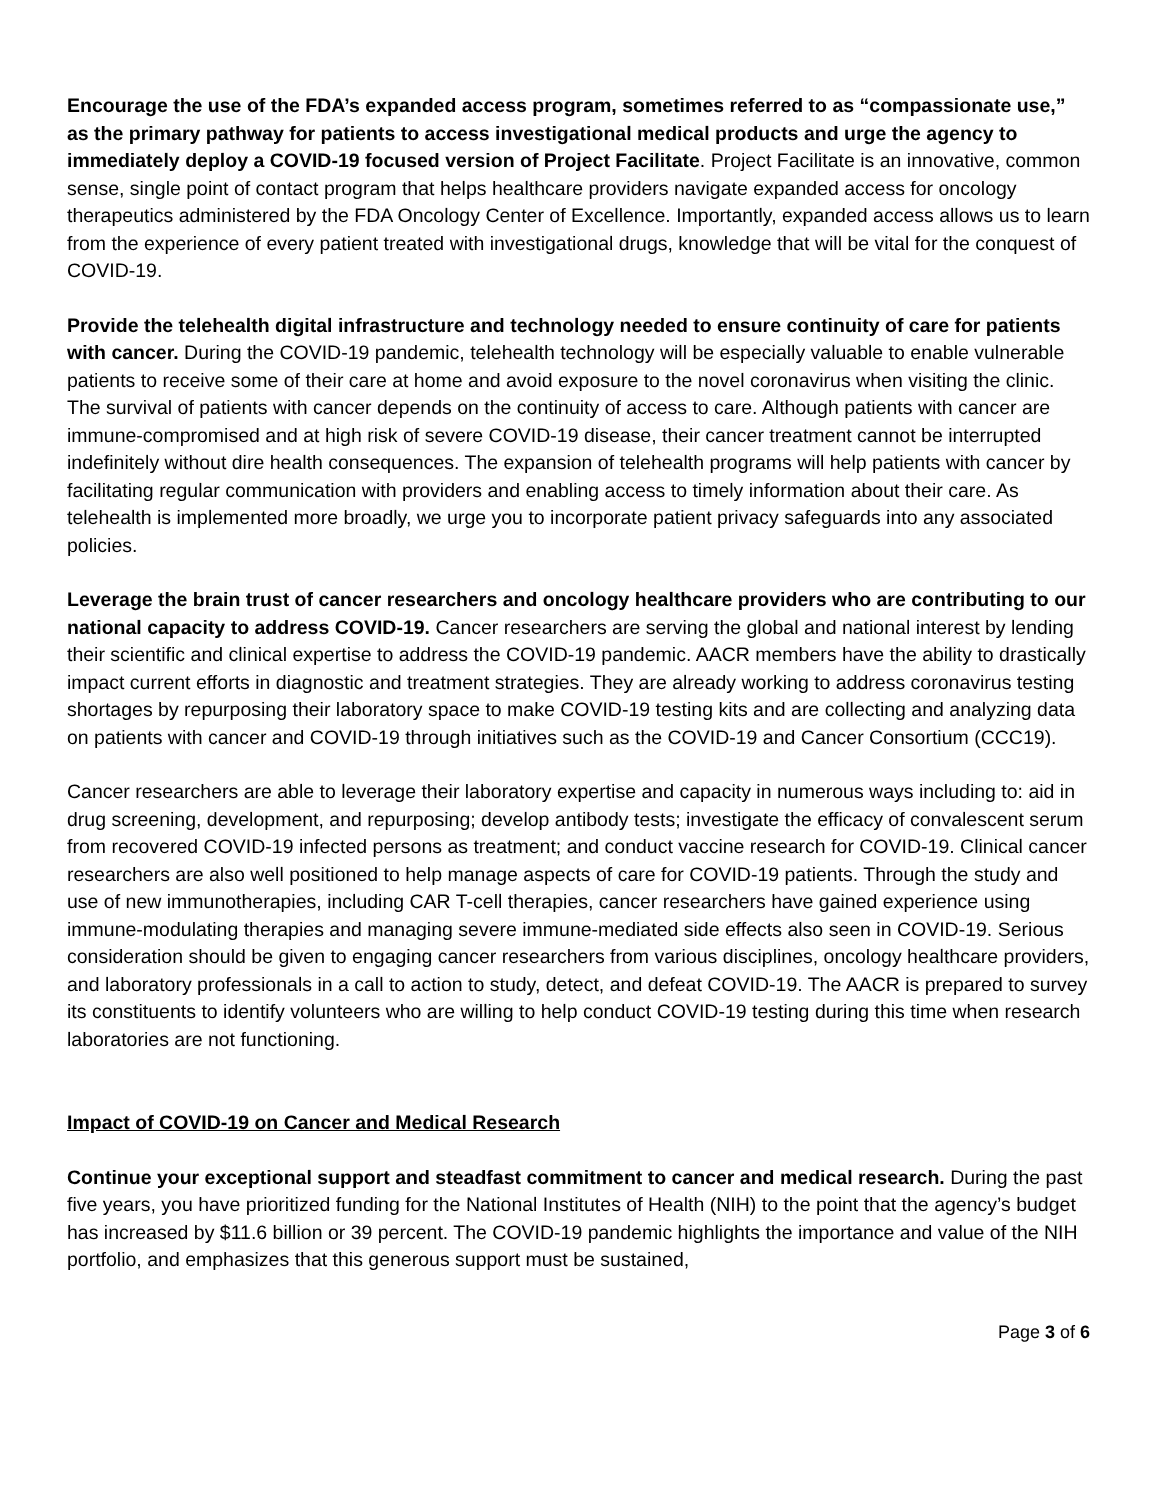Encourage the use of the FDA’s expanded access program, sometimes referred to as “compassionate use,” as the primary pathway for patients to access investigational medical products and urge the agency to immediately deploy a COVID-19 focused version of Project Facilitate. Project Facilitate is an innovative, common sense, single point of contact program that helps healthcare providers navigate expanded access for oncology therapeutics administered by the FDA Oncology Center of Excellence. Importantly, expanded access allows us to learn from the experience of every patient treated with investigational drugs, knowledge that will be vital for the conquest of COVID-19.
Provide the telehealth digital infrastructure and technology needed to ensure continuity of care for patients with cancer. During the COVID-19 pandemic, telehealth technology will be especially valuable to enable vulnerable patients to receive some of their care at home and avoid exposure to the novel coronavirus when visiting the clinic. The survival of patients with cancer depends on the continuity of access to care. Although patients with cancer are immune-compromised and at high risk of severe COVID-19 disease, their cancer treatment cannot be interrupted indefinitely without dire health consequences. The expansion of telehealth programs will help patients with cancer by facilitating regular communication with providers and enabling access to timely information about their care. As telehealth is implemented more broadly, we urge you to incorporate patient privacy safeguards into any associated policies.
Leverage the brain trust of cancer researchers and oncology healthcare providers who are contributing to our national capacity to address COVID-19. Cancer researchers are serving the global and national interest by lending their scientific and clinical expertise to address the COVID-19 pandemic. AACR members have the ability to drastically impact current efforts in diagnostic and treatment strategies. They are already working to address coronavirus testing shortages by repurposing their laboratory space to make COVID-19 testing kits and are collecting and analyzing data on patients with cancer and COVID-19 through initiatives such as the COVID-19 and Cancer Consortium (CCC19).
Cancer researchers are able to leverage their laboratory expertise and capacity in numerous ways including to: aid in drug screening, development, and repurposing; develop antibody tests; investigate the efficacy of convalescent serum from recovered COVID-19 infected persons as treatment; and conduct vaccine research for COVID-19. Clinical cancer researchers are also well positioned to help manage aspects of care for COVID-19 patients. Through the study and use of new immunotherapies, including CAR T-cell therapies, cancer researchers have gained experience using immune-modulating therapies and managing severe immune-mediated side effects also seen in COVID-19. Serious consideration should be given to engaging cancer researchers from various disciplines, oncology healthcare providers, and laboratory professionals in a call to action to study, detect, and defeat COVID-19. The AACR is prepared to survey its constituents to identify volunteers who are willing to help conduct COVID-19 testing during this time when research laboratories are not functioning.
Impact of COVID-19 on Cancer and Medical Research
Continue your exceptional support and steadfast commitment to cancer and medical research. During the past five years, you have prioritized funding for the National Institutes of Health (NIH) to the point that the agency’s budget has increased by $11.6 billion or 39 percent. The COVID-19 pandemic highlights the importance and value of the NIH portfolio, and emphasizes that this generous support must be sustained,
Page 3 of 6